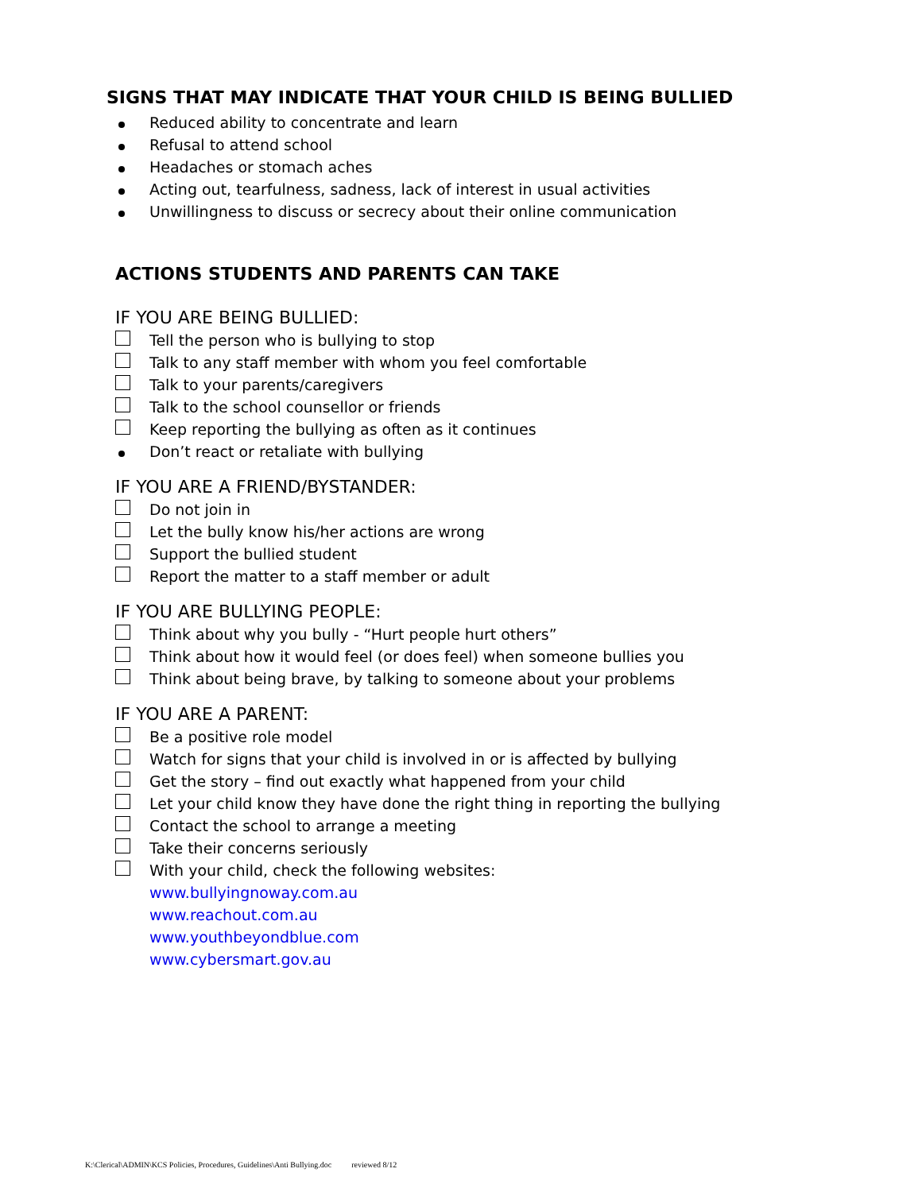SIGNS THAT MAY INDICATE THAT YOUR CHILD IS BEING BULLIED
Reduced ability to concentrate and learn
Refusal to attend school
Headaches or stomach aches
Acting out, tearfulness, sadness, lack of interest in usual activities
Unwillingness to discuss or secrecy about their online communication
ACTIONS STUDENTS AND PARENTS CAN TAKE
IF YOU ARE BEING BULLIED:
Tell the person who is bullying to stop
Talk to any staff member with whom you feel comfortable
Talk to your parents/caregivers
Talk to the school counsellor or friends
Keep reporting the bullying as often as it continues
Don’t react or retaliate with bullying
IF YOU ARE A FRIEND/BYSTANDER:
Do not join in
Let the bully know his/her actions are wrong
Support the bullied student
Report the matter to a staff member or adult
IF YOU ARE BULLYING PEOPLE:
Think about why you bully - “Hurt people hurt others”
Think about how it would feel (or does feel) when someone bullies you
Think about being brave, by talking to someone about your problems
IF YOU ARE A PARENT:
Be a positive role model
Watch for signs that your child is involved in or is affected by bullying
Get the story – find out exactly what happened from your child
Let your child know they have done the right thing in reporting the bullying
Contact the school to arrange a meeting
Take their concerns seriously
With your child, check the following websites:
www.bullyingnoway.com.au
www.reachout.com.au
www.youthbeyondblue.com
www.cybersmart.gov.au
K:\Clerical\ADMIN\KCS Policies, Procedures, Guidelines\Anti Bullying.doc reviewed 8/12